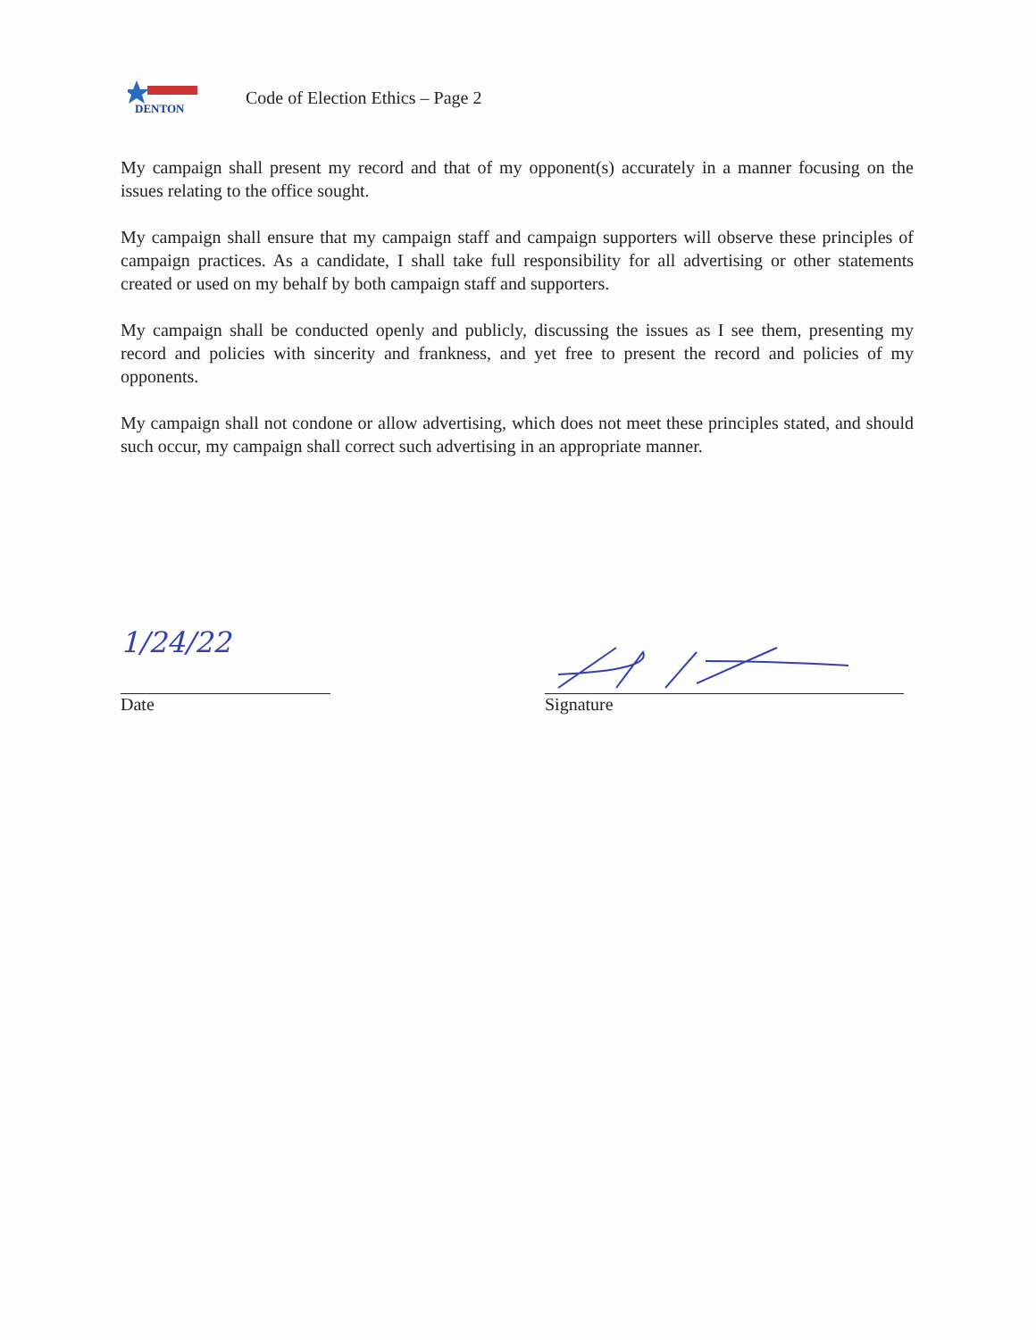DENTON
Code of Election Ethics – Page 2
My campaign shall present my record and that of my opponent(s) accurately in a manner focusing on the issues relating to the office sought.
My campaign shall ensure that my campaign staff and campaign supporters will observe these principles of campaign practices. As a candidate, I shall take full responsibility for all advertising or other statements created or used on my behalf by both campaign staff and supporters.
My campaign shall be conducted openly and publicly, discussing the issues as I see them, presenting my record and policies with sincerity and frankness, and yet free to present the record and policies of my opponents.
My campaign shall not condone or allow advertising, which does not meet these principles stated, and should such occur, my campaign shall correct such advertising in an appropriate manner.
1/24/22
Date
Signature